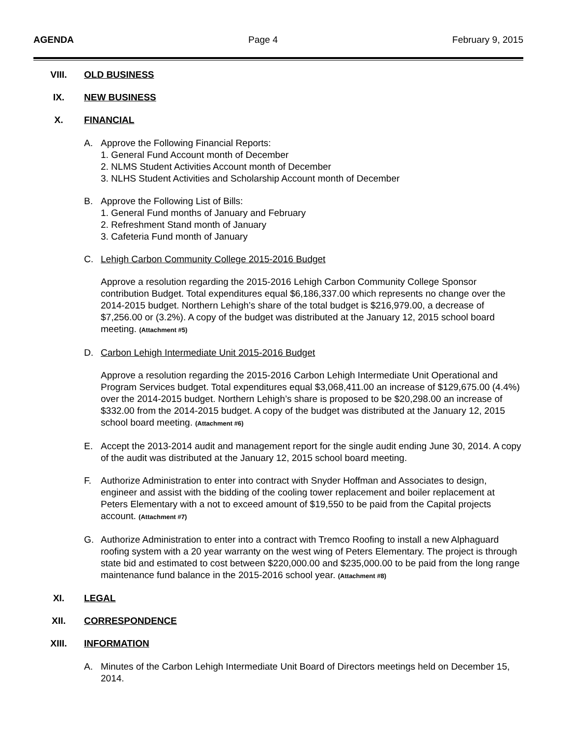AGENDA Page 4 February 9, 2015
VIII. OLD BUSINESS
IX. NEW BUSINESS
X. FINANCIAL
A. Approve the Following Financial Reports:
1. General Fund Account month of December
2. NLMS Student Activities Account month of December
3. NLHS Student Activities and Scholarship Account month of December
B. Approve the Following List of Bills:
1. General Fund months of January and February
2. Refreshment Stand month of January
3. Cafeteria Fund month of January
C. Lehigh Carbon Community College 2015-2016 Budget
Approve a resolution regarding the 2015-2016 Lehigh Carbon Community College Sponsor contribution Budget. Total expenditures equal $6,186,337.00 which represents no change over the 2014-2015 budget. Northern Lehigh’s share of the total budget is $216,979.00, a decrease of $7,256.00 or (3.2%). A copy of the budget was distributed at the January 12, 2015 school board meeting. (Attachment #5)
D. Carbon Lehigh Intermediate Unit 2015-2016 Budget
Approve a resolution regarding the 2015-2016 Carbon Lehigh Intermediate Unit Operational and Program Services budget. Total expenditures equal $3,068,411.00 an increase of $129,675.00 (4.4%) over the 2014-2015 budget. Northern Lehigh’s share is proposed to be $20,298.00 an increase of $332.00 from the 2014-2015 budget. A copy of the budget was distributed at the January 12, 2015 school board meeting. (Attachment #6)
E. Accept the 2013-2014 audit and management report for the single audit ending June 30, 2014. A copy of the audit was distributed at the January 12, 2015 school board meeting.
F. Authorize Administration to enter into contract with Snyder Hoffman and Associates to design, engineer and assist with the bidding of the cooling tower replacement and boiler replacement at Peters Elementary with a not to exceed amount of $19,550 to be paid from the Capital projects account. (Attachment #7)
G. Authorize Administration to enter into a contract with Tremco Roofing to install a new Alphaguard roofing system with a 20 year warranty on the west wing of Peters Elementary. The project is through state bid and estimated to cost between $220,000.00 and $235,000.00 to be paid from the long range maintenance fund balance in the 2015-2016 school year. (Attachment #8)
XI. LEGAL
XII. CORRESPONDENCE
XIII. INFORMATION
A. Minutes of the Carbon Lehigh Intermediate Unit Board of Directors meetings held on December 15, 2014.